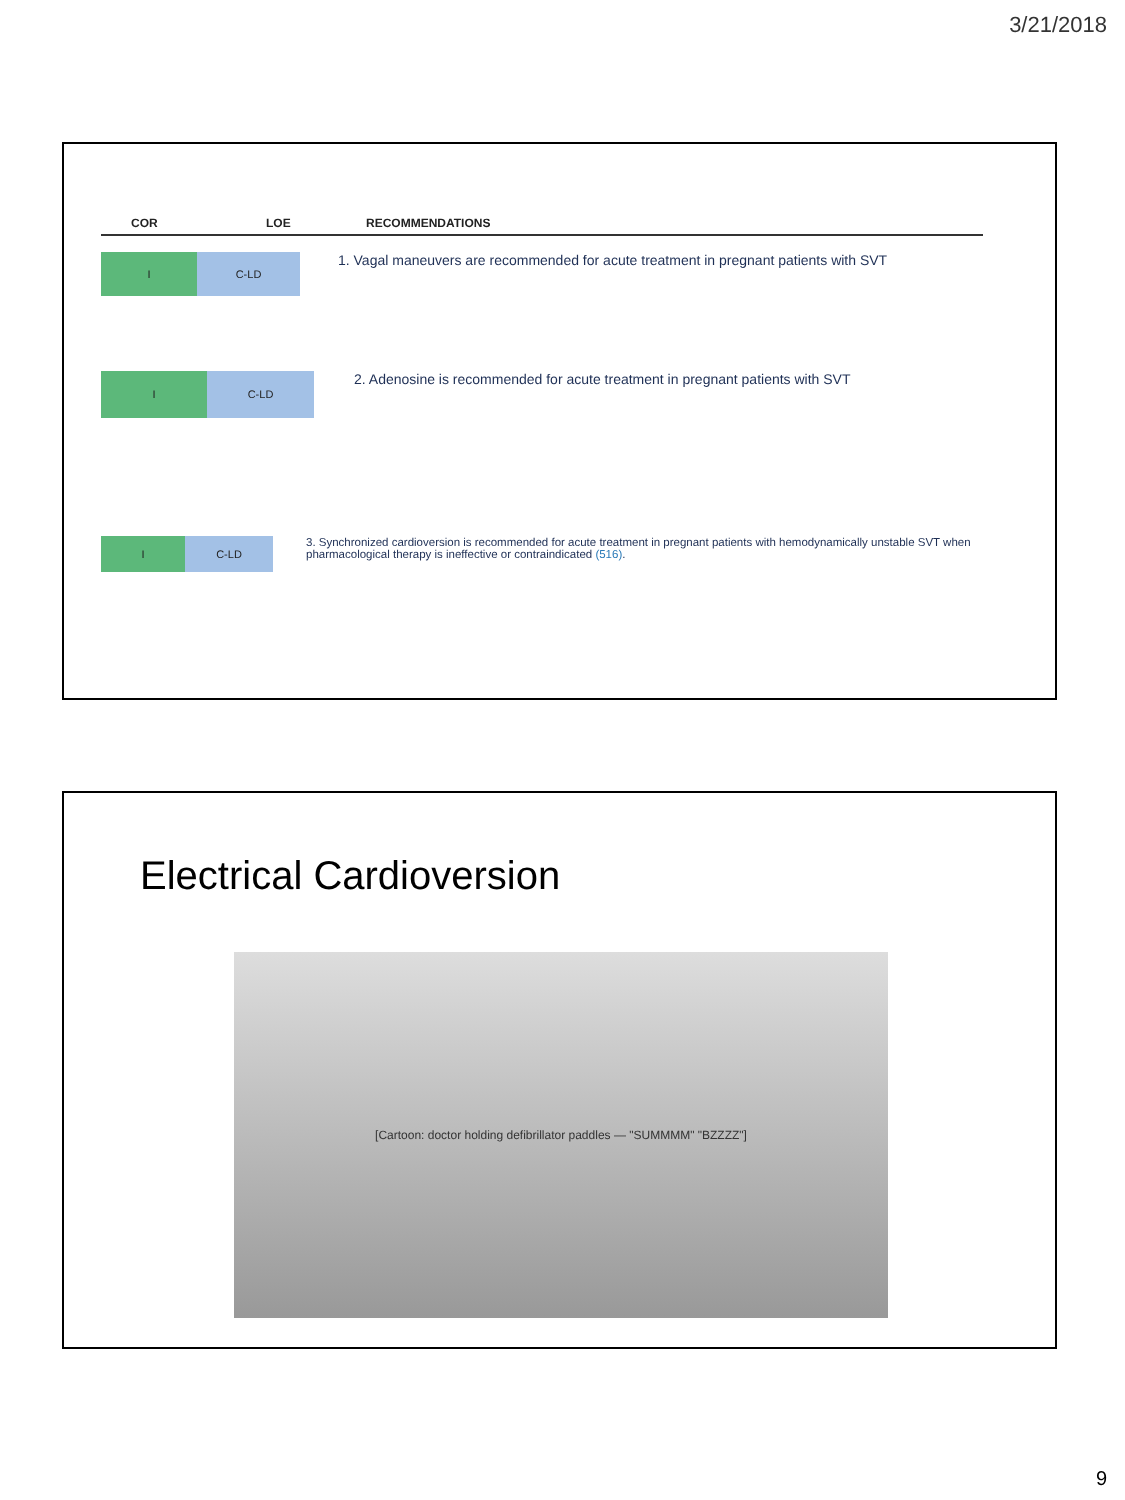3/21/2018
COR LOE RECOMMENDATIONS
I C-LD
1. Vagal maneuvers are recommended for acute treatment in pregnant patients with SVT
I C-LD
2. Adenosine is recommended for acute treatment in pregnant patients with SVT
I C-LD
3. Synchronized cardioversion is recommended for acute treatment in pregnant patients with hemodynamically unstable SVT when pharmacological therapy is ineffective or contraindicated (516).
Electrical Cardioversion
[Cartoon: doctor holding defibrillator paddles — "SUMMMM" "BZZZZ"]
9